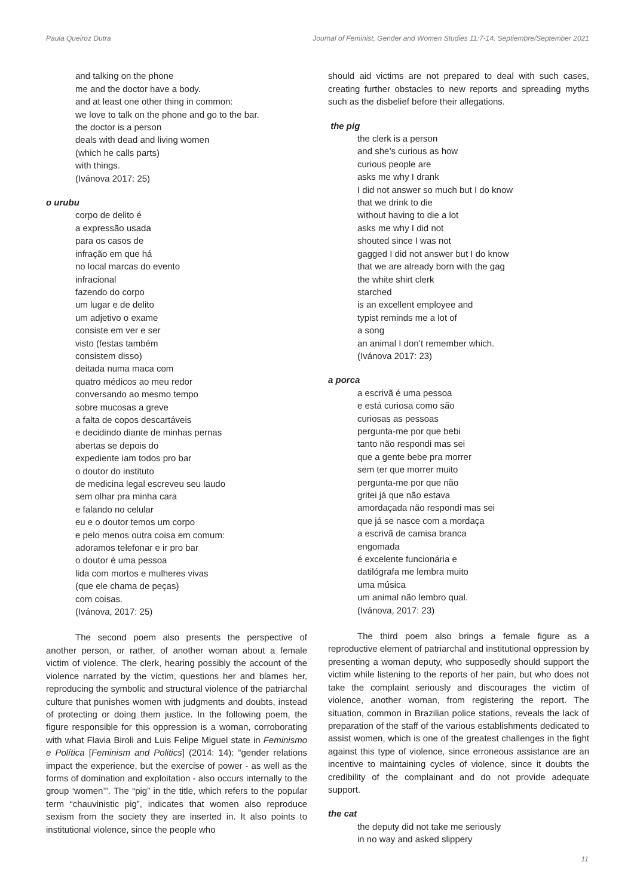Paula Queiroz Dutra Journal of Feminist, Gender and Women Studies 11:7-14, Septiembre/September 2021
and talking on the phone
me and the doctor have a body.
and at least one other thing in common:
we love to talk on the phone and go to the bar.
the doctor is a person
deals with dead and living women
(which he calls parts)
with things.
(Ivánova 2017: 25)
o urubu
corpo de delito é
a expressão usada
para os casos de
infração em que há
no local marcas do evento
infracional
fazendo do corpo
um lugar e de delito
um adjetivo o exame
consiste em ver e ser
visto (festas também
consistem disso)
deitada numa maca com
quatro médicos ao meu redor
conversando ao mesmo tempo
sobre mucosas a greve
a falta de copos descartáveis
e decidindo diante de minhas pernas
abertas se depois do
expediente iam todos pro bar
o doutor do instituto
de medicina legal escreveu seu laudo
sem olhar pra minha cara
e falando no celular
eu e o doutor temos um corpo
e pelo menos outra coisa em comum:
adoramos telefonar e ir pro bar
o doutor é uma pessoa
lida com mortos e mulheres vivas
(que ele chama de peças)
com coisas.
(Ivánova, 2017: 25)
The second poem also presents the perspective of another person, or rather, of another woman about a female victim of violence. The clerk, hearing possibly the account of the violence narrated by the victim, questions her and blames her, reproducing the symbolic and structural violence of the patriarchal culture that punishes women with judgments and doubts, instead of protecting or doing them justice. In the following poem, the figure responsible for this oppression is a woman, corroborating with what Flavia Biroli and Luis Felipe Miguel state in Feminismo e Política [Feminism and Politics] (2014: 14): “gender relations impact the experience, but the exercise of power - as well as the forms of domination and exploitation - also occurs internally to the group ‘women’”. The “pig” in the title, which refers to the popular term “chauvinistic pig”, indicates that women also reproduce sexism from the society they are inserted in. It also points to institutional violence, since the people who
should aid victims are not prepared to deal with such cases, creating further obstacles to new reports and spreading myths such as the disbelief before their allegations.
the pig
the clerk is a person
and she’s curious as how
curious people are
asks me why I drank
I did not answer so much but I do know
that we drink to die
without having to die a lot
asks me why I did not
shouted since I was not
gagged I did not answer but I do know
that we are already born with the gag
the white shirt clerk
starched
is an excellent employee and
typist reminds me a lot of
a song
an animal I don’t remember which.
(Ivánova 2017: 23)
a porca
a escrivã é uma pessoa
e está curiosa como são
curiosas as pessoas
pergunta-me por que bebi
tanto não respondi mas sei
que a gente bebe pra morrer
sem ter que morrer muito
pergunta-me por que não
gritei já que não estava
amordaçada não respondi mas sei
que já se nasce com a mordaça
a escrivã de camisa branca
engomada
é excelente funcionária e
datilógrafa me lembra muito
uma música
um animal não lembro qual.
(Ivánova, 2017: 23)
The third poem also brings a female figure as a reproductive element of patriarchal and institutional oppression by presenting a woman deputy, who supposedly should support the victim while listening to the reports of her pain, but who does not take the complaint seriously and discourages the victim of violence, another woman, from registering the report. The situation, common in Brazilian police stations, reveals the lack of preparation of the staff of the various establishments dedicated to assist women, which is one of the greatest challenges in the fight against this type of violence, since erroneous assistance are an incentive to maintaining cycles of violence, since it doubts the credibility of the complainant and do not provide adequate support.
the cat
the deputy did not take me seriously
in no way and asked slippery
11